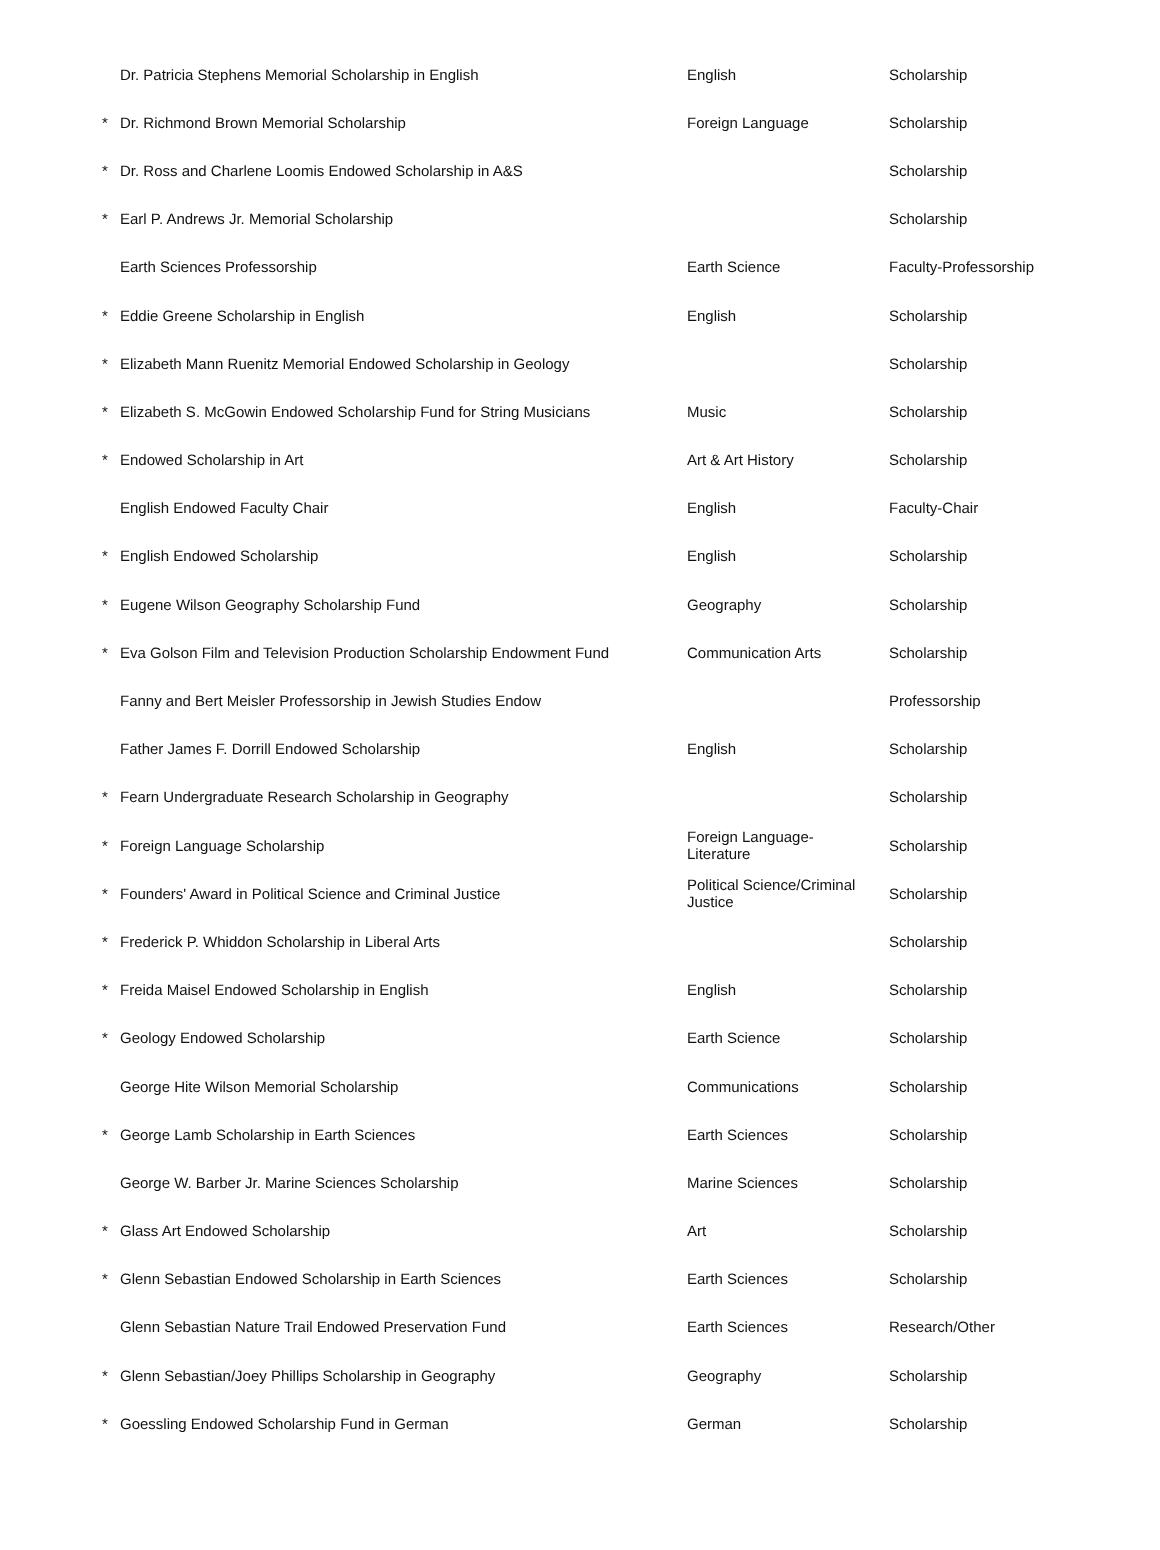| | Dr. Patricia Stephens Memorial Scholarship in English | English | Scholarship |
| * | Dr. Richmond Brown Memorial Scholarship | Foreign Language | Scholarship |
| * | Dr. Ross and Charlene Loomis Endowed Scholarship in A&S | | Scholarship |
| * | Earl P. Andrews Jr. Memorial Scholarship | | Scholarship |
| | Earth Sciences Professorship | Earth Science | Faculty-Professorship |
| * | Eddie Greene Scholarship in English | English | Scholarship |
| * | Elizabeth Mann Ruenitz Memorial Endowed Scholarship in Geology | | Scholarship |
| * | Elizabeth S. McGowin Endowed Scholarship Fund for String Musicians | Music | Scholarship |
| * | Endowed Scholarship in Art | Art & Art History | Scholarship |
| | English Endowed Faculty Chair | English | Faculty-Chair |
| * | English Endowed Scholarship | English | Scholarship |
| * | Eugene Wilson Geography Scholarship Fund | Geography | Scholarship |
| * | Eva Golson Film and Television Production Scholarship Endowment Fund | Communication Arts | Scholarship |
| | Fanny and Bert Meisler Professorship in Jewish Studies Endow | | Professorship |
| | Father James F. Dorrill Endowed Scholarship | English | Scholarship |
| * | Fearn Undergraduate Research Scholarship in Geography | | Scholarship |
| * | Foreign Language Scholarship | Foreign Language- Literature | Scholarship |
| * | Founders' Award in Political Science and Criminal Justice | Political Science/Criminal Justice | Scholarship |
| * | Frederick P. Whiddon Scholarship in Liberal Arts | | Scholarship |
| * | Freida Maisel Endowed Scholarship in English | English | Scholarship |
| * | Geology Endowed Scholarship | Earth Science | Scholarship |
| | George Hite Wilson Memorial Scholarship | Communications | Scholarship |
| * | George Lamb Scholarship in Earth Sciences | Earth Sciences | Scholarship |
| | George W. Barber Jr. Marine Sciences Scholarship | Marine Sciences | Scholarship |
| * | Glass Art Endowed Scholarship | Art | Scholarship |
| * | Glenn Sebastian Endowed Scholarship in Earth Sciences | Earth Sciences | Scholarship |
| | Glenn Sebastian Nature Trail Endowed Preservation Fund | Earth Sciences | Research/Other |
| * | Glenn Sebastian/Joey Phillips Scholarship in Geography | Geography | Scholarship |
| * | Goessling Endowed Scholarship Fund in German | German | Scholarship |